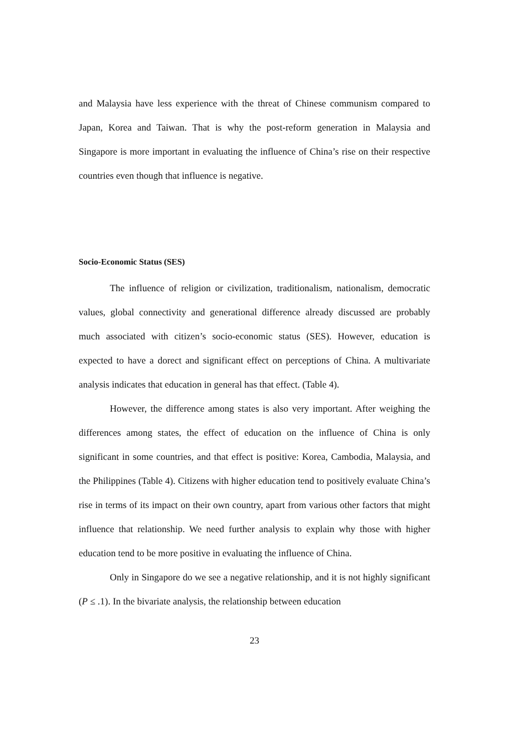and Malaysia have less experience with the threat of Chinese communism compared to Japan, Korea and Taiwan. That is why the post-reform generation in Malaysia and Singapore is more important in evaluating the influence of China’s rise on their respective countries even though that influence is negative.
Socio-Economic Status (SES)
The influence of religion or civilization, traditionalism, nationalism, democratic values, global connectivity and generational difference already discussed are probably much associated with citizen’s socio-economic status (SES). However, education is expected to have a dorect and significant effect on perceptions of China. A multivariate analysis indicates that education in general has that effect. (Table 4).
However, the difference among states is also very important. After weighing the differences among states, the effect of education on the influence of China is only significant in some countries, and that effect is positive: Korea, Cambodia, Malaysia, and the Philippines (Table 4). Citizens with higher education tend to positively evaluate China’s rise in terms of its impact on their own country, apart from various other factors that might influence that relationship. We need further analysis to explain why those with higher education tend to be more positive in evaluating the influence of China.
Only in Singapore do we see a negative relationship, and it is not highly significant (P ≤ .1). In the bivariate analysis, the relationship between education
23